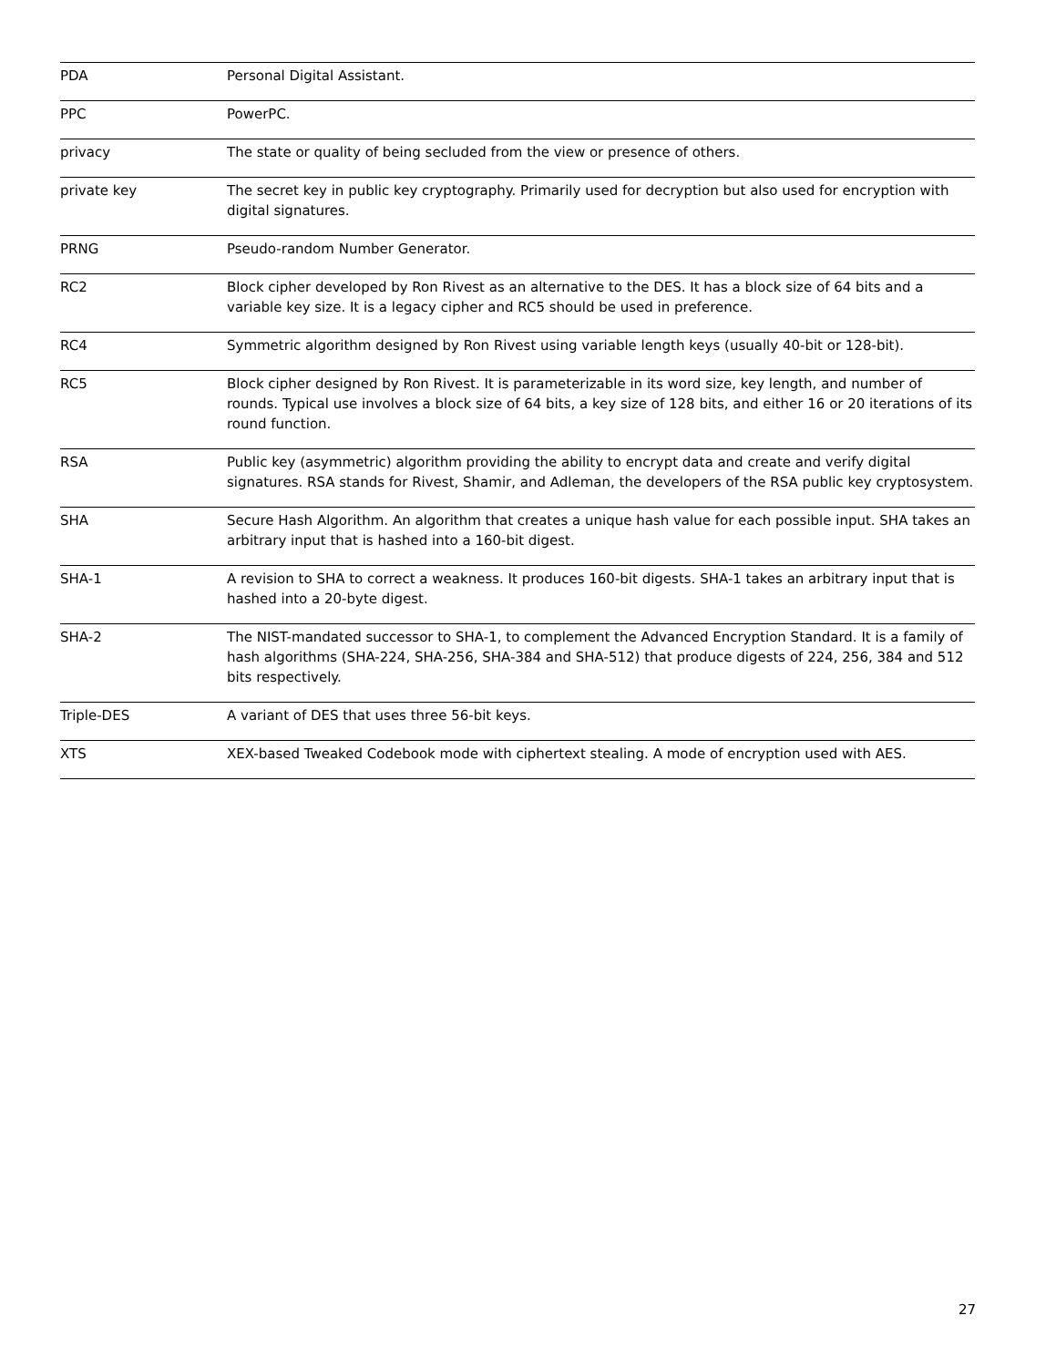| PDA | Personal Digital Assistant. |
| PPC | PowerPC. |
| privacy | The state or quality of being secluded from the view or presence of others. |
| private key | The secret key in public key cryptography. Primarily used for decryption but also used for encryption with digital signatures. |
| PRNG | Pseudo-random Number Generator. |
| RC2 | Block cipher developed by Ron Rivest as an alternative to the DES. It has a block size of 64 bits and a variable key size. It is a legacy cipher and RC5 should be used in preference. |
| RC4 | Symmetric algorithm designed by Ron Rivest using variable length keys (usually 40-bit or 128-bit). |
| RC5 | Block cipher designed by Ron Rivest. It is parameterizable in its word size, key length, and number of rounds. Typical use involves a block size of 64 bits, a key size of 128 bits, and either 16 or 20 iterations of its round function. |
| RSA | Public key (asymmetric) algorithm providing the ability to encrypt data and create and verify digital signatures. RSA stands for Rivest, Shamir, and Adleman, the developers of the RSA public key cryptosystem. |
| SHA | Secure Hash Algorithm. An algorithm that creates a unique hash value for each possible input. SHA takes an arbitrary input that is hashed into a 160-bit digest. |
| SHA-1 | A revision to SHA to correct a weakness. It produces 160-bit digests. SHA-1 takes an arbitrary input that is hashed into a 20-byte digest. |
| SHA-2 | The NIST-mandated successor to SHA-1, to complement the Advanced Encryption Standard. It is a family of hash algorithms (SHA-224, SHA-256, SHA-384 and SHA-512) that produce digests of 224, 256, 384 and 512 bits respectively. |
| Triple-DES | A variant of DES that uses three 56-bit keys. |
| XTS | XEX-based Tweaked Codebook mode with ciphertext stealing. A mode of encryption used with AES. |
27